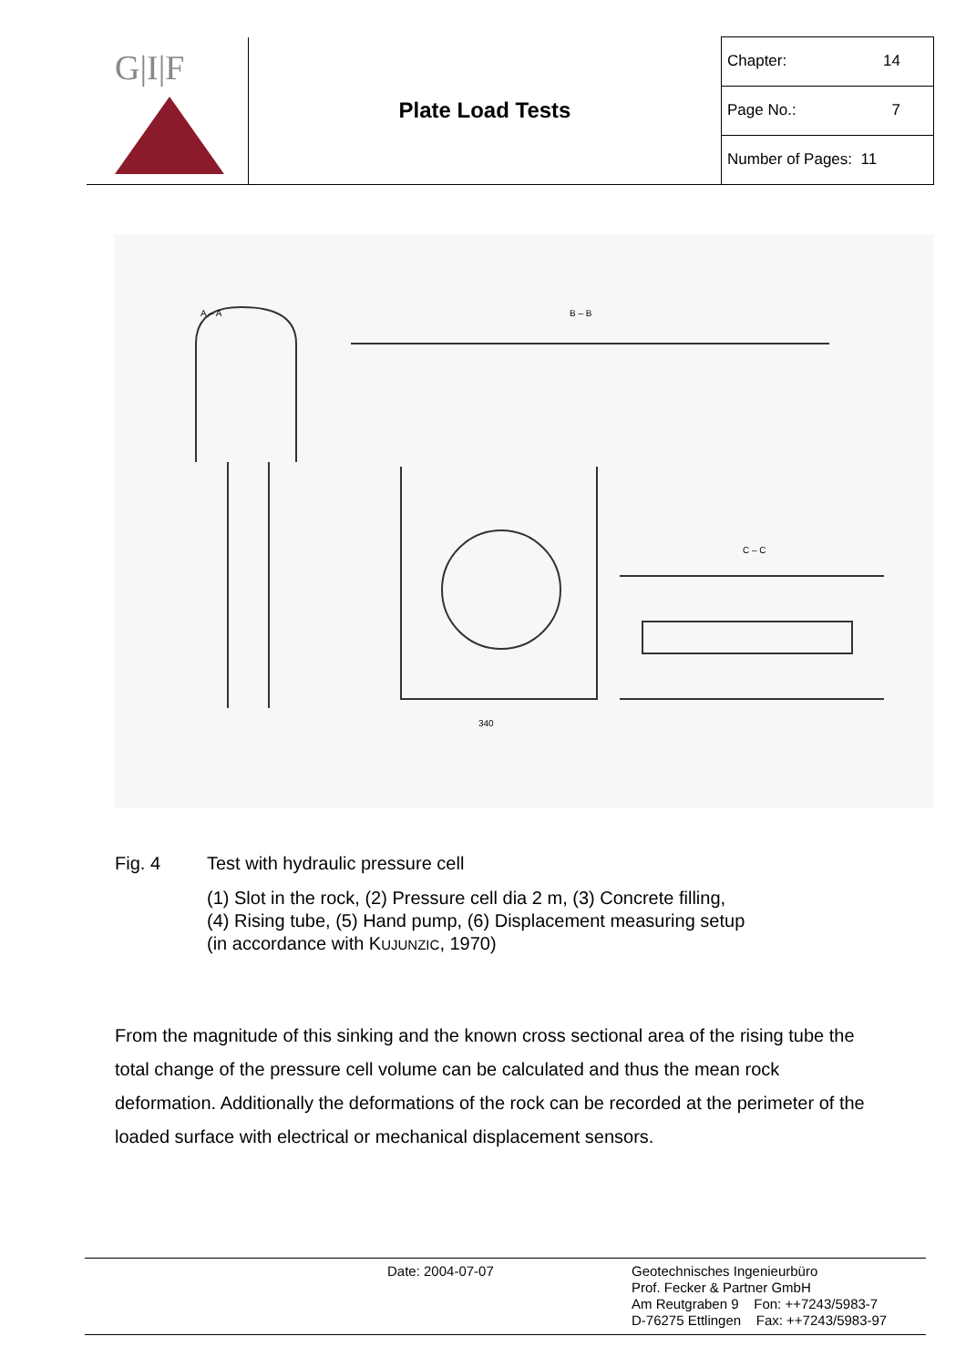| G/I/F | Plate Load Tests | Chapter: 14 |
| | | Page No.: 7 |
| | | Number of Pages: 11 |
340
B – B
C – C
A – A
Fig. 4 Test with hydraulic pressure cell
(1) Slot in the rock, (2) Pressure cell dia 2 m, (3) Concrete filling,
(4) Rising tube, (5) Hand pump, (6) Displacement measuring setup
(in accordance with KUJUNZIC, 1970)
From the magnitude of this sinking and the known cross sectional area of the rising tube the total change of the pressure cell volume can be calculated and thus the mean rock deformation. Additionally the deformations of the rock can be recorded at the perimeter of the loaded surface with electrical or mechanical displacement sensors.
Date: 2004-07-07
Geotechnisches Ingenieurbüro
Prof. Fecker & Partner GmbH
Am Reutgraben 9 Fon: ++7243/5983-7
D-76275 Ettlingen Fax: ++7243/5983-97